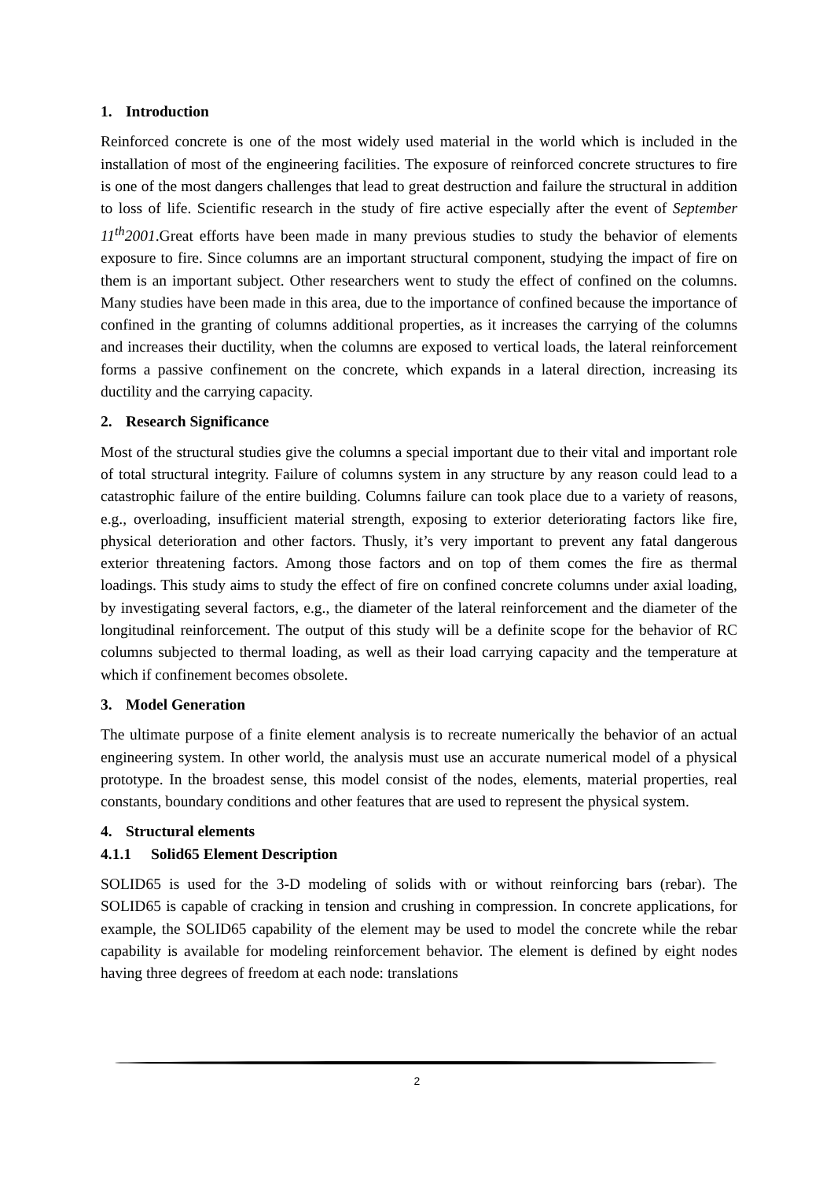1. Introduction
Reinforced concrete is one of the most widely used material in the world which is included in the installation of most of the engineering facilities. The exposure of reinforced concrete structures to fire is one of the most dangers challenges that lead to great destruction and failure the structural in addition to loss of life. Scientific research in the study of fire active especially after the event of September 11<sup>th</sup>2001.Great efforts have been made in many previous studies to study the behavior of elements exposure to fire. Since columns are an important structural component, studying the impact of fire on them is an important subject. Other researchers went to study the effect of confined on the columns. Many studies have been made in this area, due to the importance of confined because the importance of confined in the granting of columns additional properties, as it increases the carrying of the columns and increases their ductility, when the columns are exposed to vertical loads, the lateral reinforcement forms a passive confinement on the concrete, which expands in a lateral direction, increasing its ductility and the carrying capacity.
2. Research Significance
Most of the structural studies give the columns a special important due to their vital and important role of total structural integrity. Failure of columns system in any structure by any reason could lead to a catastrophic failure of the entire building. Columns failure can took place due to a variety of reasons, e.g., overloading, insufficient material strength, exposing to exterior deteriorating factors like fire, physical deterioration and other factors. Thusly, it’s very important to prevent any fatal dangerous exterior threatening factors. Among those factors and on top of them comes the fire as thermal loadings. This study aims to study the effect of fire on confined concrete columns under axial loading, by investigating several factors, e.g., the diameter of the lateral reinforcement and the diameter of the longitudinal reinforcement. The output of this study will be a definite scope for the behavior of RC columns subjected to thermal loading, as well as their load carrying capacity and the temperature at which if confinement becomes obsolete.
3. Model Generation
The ultimate purpose of a finite element analysis is to recreate numerically the behavior of an actual engineering system. In other world, the analysis must use an accurate numerical model of a physical prototype. In the broadest sense, this model consist of the nodes, elements, material properties, real constants, boundary conditions and other features that are used to represent the physical system.
4. Structural elements
4.1.1 Solid65 Element Description
SOLID65 is used for the 3-D modeling of solids with or without reinforcing bars (rebar). The SOLID65 is capable of cracking in tension and crushing in compression. In concrete applications, for example, the SOLID65 capability of the element may be used to model the concrete while the rebar capability is available for modeling reinforcement behavior. The element is defined by eight nodes having three degrees of freedom at each node: translations
2